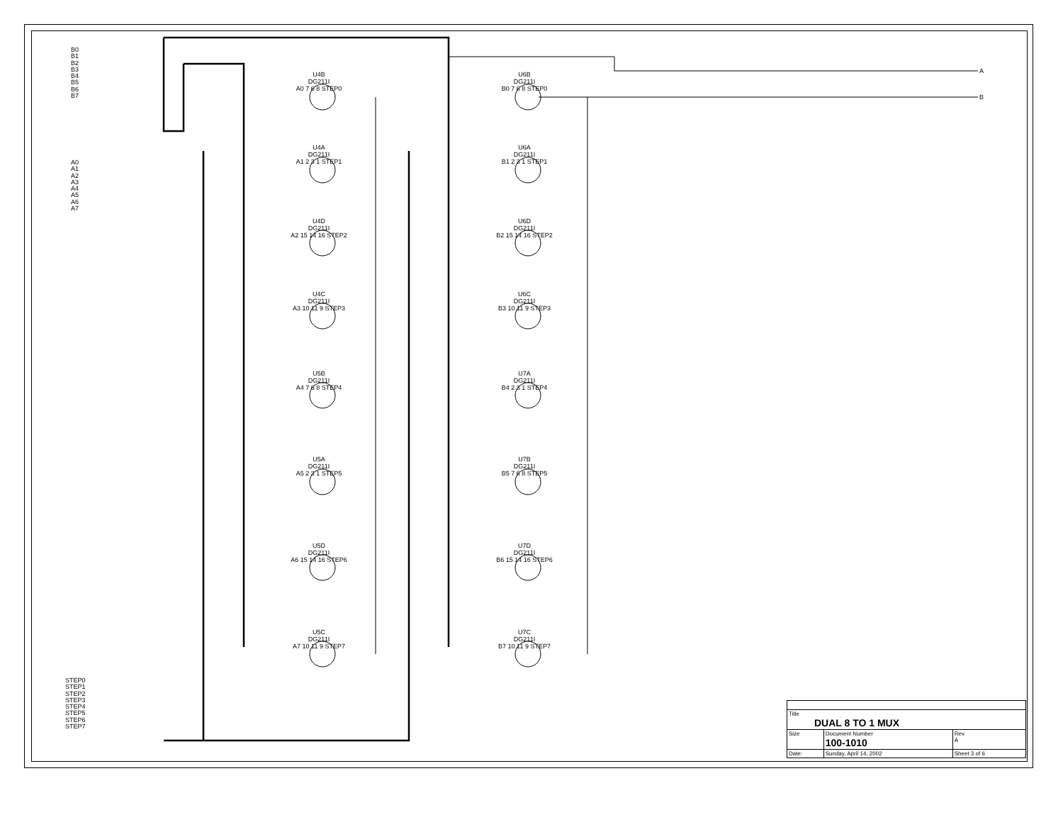B0
B1
B2
B3
B4
B5
B6
B7
A0
A1
A2
A3
A4
A5
A6
A7
STEP0
STEP1
STEP2
STEP3
STEP4
STEP5
STEP6
STEP7
A
B
U4B
DG211I
A0 7 6 8 STEP0
U6B
DG211I
B0 7 6 8 STEP0
U4A
DG211I
A1 2 3 1 STEP1
U6A
DG211I
B1 2 3 1 STEP1
U4D
DG211I
A2 15 14 16 STEP2
U6D
DG211I
B2 15 14 16 STEP2
U4C
DG211I
A3 10 11 9 STEP3
U6C
DG211I
B3 10 11 9 STEP3
U5B
DG211I
A4 7 6 8 STEP4
U7A
DG211I
B4 2 3 1 STEP4
U5A
DG211I
A5 2 3 1 STEP5
U7B
DG211I
B5 7 6 8 STEP5
U5D
DG211I
A6 15 14 16 STEP6
U7D
DG211I
B6 15 14 16 STEP6
U5C
DG211I
A7 10 11 9 STEP7
U7C
DG211I
B7 10 11 9 STEP7
| Title DUAL 8 TO 1 MUX | | | |
| Size | Document Number 100-1010 | | Rev A |
| Date: | Sunday, April 14, 2002 | Sheet 3 of 6 | |